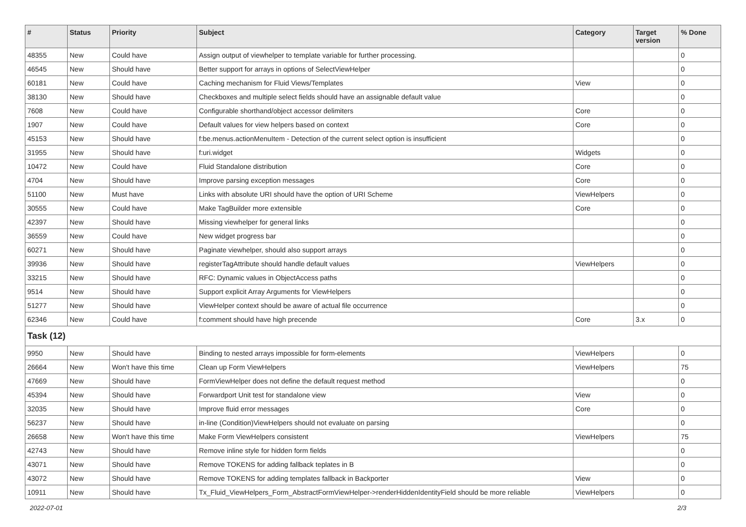| # | Status | Priority | Subject | Category | Target version | % Done |
| --- | --- | --- | --- | --- | --- | --- |
| 48355 | New | Could have | Assign output of viewhelper to template variable for further processing. | | | 0 |
| 46545 | New | Should have | Better support for arrays in options of SelectViewHelper | | | 0 |
| 60181 | New | Could have | Caching mechanism for Fluid Views/Templates | View | | 0 |
| 38130 | New | Should have | Checkboxes and multiple select fields should have an assignable default value | | | 0 |
| 7608 | New | Could have | Configurable shorthand/object accessor delimiters | Core | | 0 |
| 1907 | New | Could have | Default values for view helpers based on context | Core | | 0 |
| 45153 | New | Should have | f:be.menus.actionMenuItem - Detection of the current select option is insufficient | | | 0 |
| 31955 | New | Should have | f:uri.widget | Widgets | | 0 |
| 10472 | New | Could have | Fluid Standalone distribution | Core | | 0 |
| 4704 | New | Should have | Improve parsing exception messages | Core | | 0 |
| 51100 | New | Must have | Links with absolute URI should have the option of URI Scheme | ViewHelpers | | 0 |
| 30555 | New | Could have | Make TagBuilder more extensible | Core | | 0 |
| 42397 | New | Should have | Missing viewhelper for general links | | | 0 |
| 36559 | New | Could have | New widget progress bar | | | 0 |
| 60271 | New | Should have | Paginate viewhelper, should also support arrays | | | 0 |
| 39936 | New | Should have | registerTagAttribute should handle default values | ViewHelpers | | 0 |
| 33215 | New | Should have | RFC: Dynamic values in ObjectAccess paths | | | 0 |
| 9514 | New | Should have | Support explicit Array Arguments for ViewHelpers | | | 0 |
| 51277 | New | Should have | ViewHelper context should be aware of actual file occurrence | | | 0 |
| 62346 | New | Could have | f:comment should have high precende | Core | 3.x | 0 |
| Task (12) | | | | | | |
| 9950 | New | Should have | Binding to nested arrays impossible for form-elements | ViewHelpers | | 0 |
| 26664 | New | Won't have this time | Clean up Form ViewHelpers | ViewHelpers | | 75 |
| 47669 | New | Should have | FormViewHelper does not define the default request method | | | 0 |
| 45394 | New | Should have | Forwardport Unit test for standalone view | View | | 0 |
| 32035 | New | Should have | Improve fluid error messages | Core | | 0 |
| 56237 | New | Should have | in-line (Condition)ViewHelpers should not evaluate on parsing | | | 0 |
| 26658 | New | Won't have this time | Make Form ViewHelpers consistent | ViewHelpers | | 75 |
| 42743 | New | Should have | Remove inline style for hidden form fields | | | 0 |
| 43071 | New | Should have | Remove TOKENS for adding fallback teplates in B | | | 0 |
| 43072 | New | Should have | Remove TOKENS for adding templates fallback in Backporter | View | | 0 |
| 10911 | New | Should have | Tx_Fluid_ViewHelpers_Form_AbstractFormViewHelper->renderHiddenIdentityField should be more reliable | ViewHelpers | | 0 |
2022-07-01 2/3